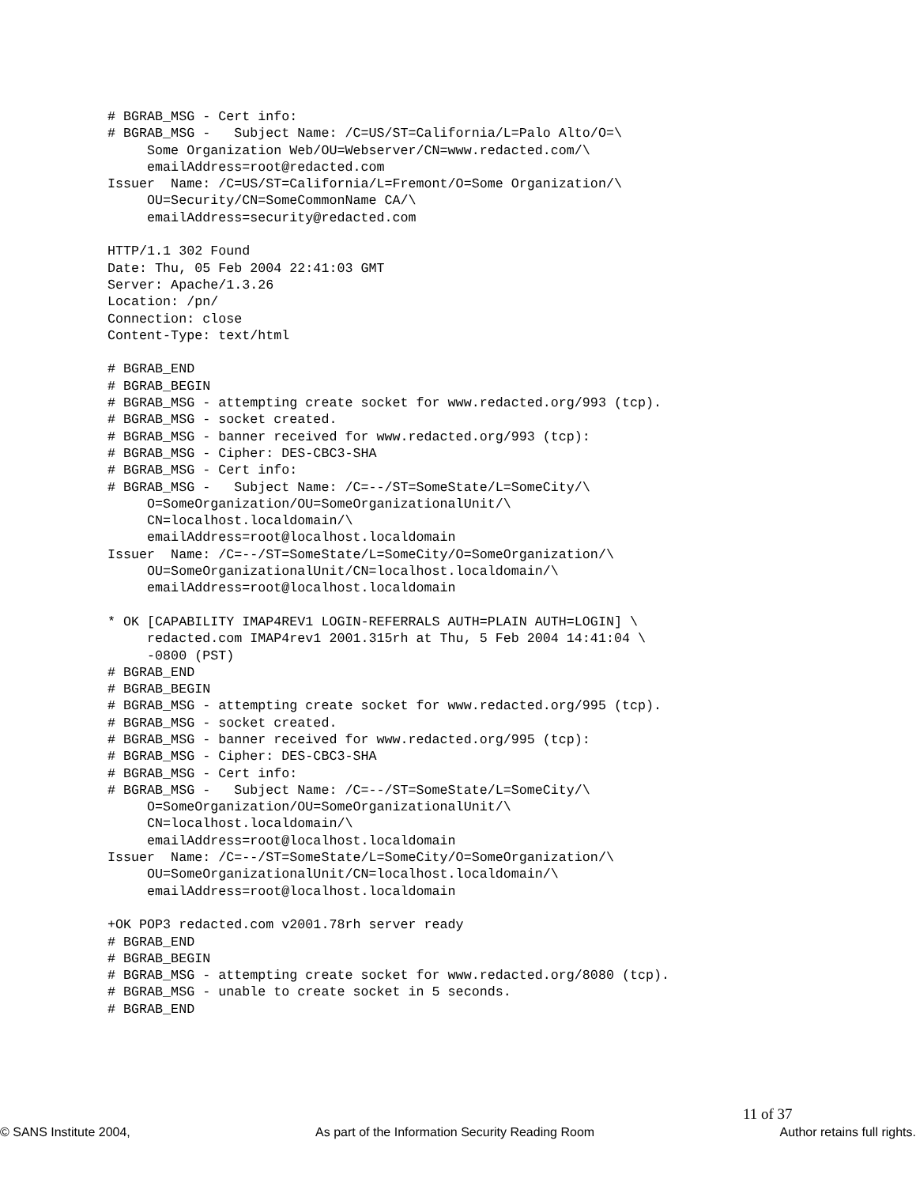# BGRAB_MSG - Cert info:
# BGRAB_MSG -   Subject Name: /C=US/ST=California/L=Palo Alto/O=\
     Some Organization Web/OU=Webserver/CN=www.redacted.com/\
     emailAddress=root@redacted.com
Issuer  Name: /C=US/ST=California/L=Fremont/O=Some Organization/\
     OU=Security/CN=SomeCommonName CA/\
     emailAddress=security@redacted.com

HTTP/1.1 302 Found
Date: Thu, 05 Feb 2004 22:41:03 GMT
Server: Apache/1.3.26
Location: /pn/
Connection: close
Content-Type: text/html

# BGRAB_END
# BGRAB_BEGIN
# BGRAB_MSG - attempting create socket for www.redacted.org/993 (tcp).
# BGRAB_MSG - socket created.
# BGRAB_MSG - banner received for www.redacted.org/993 (tcp):
# BGRAB_MSG - Cipher: DES-CBC3-SHA
# BGRAB_MSG - Cert info:
# BGRAB_MSG -   Subject Name: /C=--/ST=SomeState/L=SomeCity/\
     O=SomeOrganization/OU=SomeOrganizationalUnit/\
     CN=localhost.localdomain/\
     emailAddress=root@localhost.localdomain
Issuer  Name: /C=--/ST=SomeState/L=SomeCity/O=SomeOrganization/\
     OU=SomeOrganizationalUnit/CN=localhost.localdomain/\
     emailAddress=root@localhost.localdomain

* OK [CAPABILITY IMAP4REV1 LOGIN-REFERRALS AUTH=PLAIN AUTH=LOGIN] \
     redacted.com IMAP4rev1 2001.315rh at Thu, 5 Feb 2004 14:41:04 \
     -0800 (PST)
# BGRAB_END
# BGRAB_BEGIN
# BGRAB_MSG - attempting create socket for www.redacted.org/995 (tcp).
# BGRAB_MSG - socket created.
# BGRAB_MSG - banner received for www.redacted.org/995 (tcp):
# BGRAB_MSG - Cipher: DES-CBC3-SHA
# BGRAB_MSG - Cert info:
# BGRAB_MSG -   Subject Name: /C=--/ST=SomeState/L=SomeCity/\
     O=SomeOrganization/OU=SomeOrganizationalUnit/\
     CN=localhost.localdomain/\
     emailAddress=root@localhost.localdomain
Issuer  Name: /C=--/ST=SomeState/L=SomeCity/O=SomeOrganization/\
     OU=SomeOrganizationalUnit/CN=localhost.localdomain/\
     emailAddress=root@localhost.localdomain

+OK POP3 redacted.com v2001.78rh server ready
# BGRAB_END
# BGRAB_BEGIN
# BGRAB_MSG - attempting create socket for www.redacted.org/8080 (tcp).
# BGRAB_MSG - unable to create socket in 5 seconds.
# BGRAB_END
11 of 37
© SANS Institute 2004, As part of the Information Security Reading Room Author retains full rights.